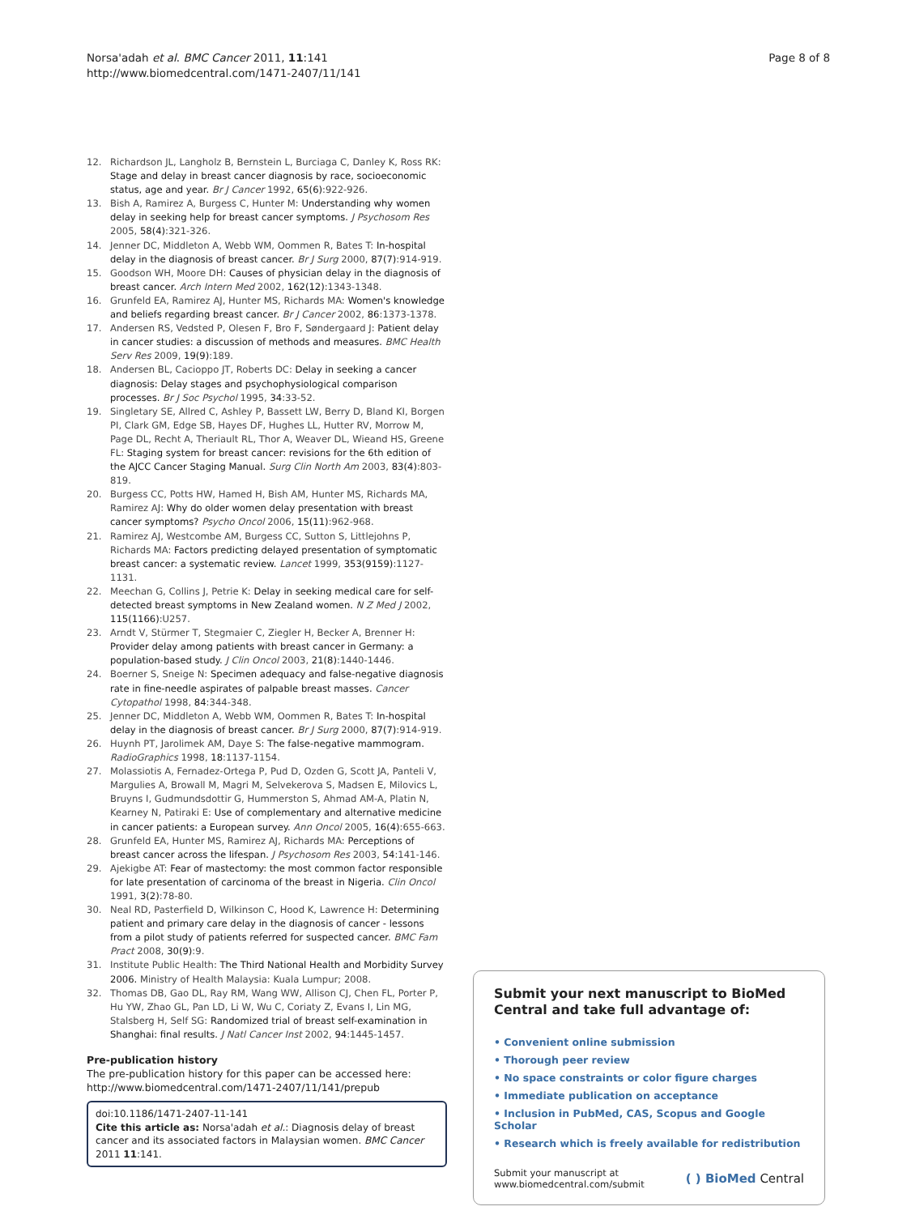Norsa'adah et al. BMC Cancer 2011, 11:141
http://www.biomedcentral.com/1471-2407/11/141
Page 8 of 8
12. Richardson JL, Langholz B, Bernstein L, Burciaga C, Danley K, Ross RK: Stage and delay in breast cancer diagnosis by race, socioeconomic status, age and year. Br J Cancer 1992, 65(6):922-926.
13. Bish A, Ramirez A, Burgess C, Hunter M: Understanding why women delay in seeking help for breast cancer symptoms. J Psychosom Res 2005, 58(4):321-326.
14. Jenner DC, Middleton A, Webb WM, Oommen R, Bates T: In-hospital delay in the diagnosis of breast cancer. Br J Surg 2000, 87(7):914-919.
15. Goodson WH, Moore DH: Causes of physician delay in the diagnosis of breast cancer. Arch Intern Med 2002, 162(12):1343-1348.
16. Grunfeld EA, Ramirez AJ, Hunter MS, Richards MA: Women's knowledge and beliefs regarding breast cancer. Br J Cancer 2002, 86:1373-1378.
17. Andersen RS, Vedsted P, Olesen F, Bro F, Søndergaard J: Patient delay in cancer studies: a discussion of methods and measures. BMC Health Serv Res 2009, 19(9):189.
18. Andersen BL, Cacioppo JT, Roberts DC: Delay in seeking a cancer diagnosis: Delay stages and psychophysiological comparison processes. Br J Soc Psychol 1995, 34:33-52.
19. Singletary SE, Allred C, Ashley P, Bassett LW, Berry D, Bland KI, Borgen PI, Clark GM, Edge SB, Hayes DF, Hughes LL, Hutter RV, Morrow M, Page DL, Recht A, Theriault RL, Thor A, Weaver DL, Wieand HS, Greene FL: Staging system for breast cancer: revisions for the 6th edition of the AJCC Cancer Staging Manual. Surg Clin North Am 2003, 83(4):803-819.
20. Burgess CC, Potts HW, Hamed H, Bish AM, Hunter MS, Richards MA, Ramirez AJ: Why do older women delay presentation with breast cancer symptoms? Psycho Oncol 2006, 15(11):962-968.
21. Ramirez AJ, Westcombe AM, Burgess CC, Sutton S, Littlejohns P, Richards MA: Factors predicting delayed presentation of symptomatic breast cancer: a systematic review. Lancet 1999, 353(9159):1127-1131.
22. Meechan G, Collins J, Petrie K: Delay in seeking medical care for self-detected breast symptoms in New Zealand women. N Z Med J 2002, 115(1166):U257.
23. Arndt V, Stürmer T, Stegmaier C, Ziegler H, Becker A, Brenner H: Provider delay among patients with breast cancer in Germany: a population-based study. J Clin Oncol 2003, 21(8):1440-1446.
24. Boerner S, Sneige N: Specimen adequacy and false-negative diagnosis rate in fine-needle aspirates of palpable breast masses. Cancer Cytopathol 1998, 84:344-348.
25. Jenner DC, Middleton A, Webb WM, Oommen R, Bates T: In-hospital delay in the diagnosis of breast cancer. Br J Surg 2000, 87(7):914-919.
26. Huynh PT, Jarolimek AM, Daye S: The false-negative mammogram. RadioGraphics 1998, 18:1137-1154.
27. Molassiotis A, Fernadez-Ortega P, Pud D, Ozden G, Scott JA, Panteli V, Margulies A, Browall M, Magri M, Selvekerova S, Madsen E, Milovics L, Bruyns I, Gudmundsdottir G, Hummerston S, Ahmad AM-A, Platin N, Kearney N, Patiraki E: Use of complementary and alternative medicine in cancer patients: a European survey. Ann Oncol 2005, 16(4):655-663.
28. Grunfeld EA, Hunter MS, Ramirez AJ, Richards MA: Perceptions of breast cancer across the lifespan. J Psychosom Res 2003, 54:141-146.
29. Ajekigbe AT: Fear of mastectomy: the most common factor responsible for late presentation of carcinoma of the breast in Nigeria. Clin Oncol 1991, 3(2):78-80.
30. Neal RD, Pasterfield D, Wilkinson C, Hood K, Lawrence H: Determining patient and primary care delay in the diagnosis of cancer - lessons from a pilot study of patients referred for suspected cancer. BMC Fam Pract 2008, 30(9):9.
31. Institute Public Health: The Third National Health and Morbidity Survey 2006. Ministry of Health Malaysia: Kuala Lumpur; 2008.
32. Thomas DB, Gao DL, Ray RM, Wang WW, Allison CJ, Chen FL, Porter P, Hu YW, Zhao GL, Pan LD, Li W, Wu C, Coriaty Z, Evans I, Lin MG, Stalsberg H, Self SG: Randomized trial of breast self-examination in Shanghai: final results. J Natl Cancer Inst 2002, 94:1445-1457.
Pre-publication history
The pre-publication history for this paper can be accessed here:
http://www.biomedcentral.com/1471-2407/11/141/prepub
doi:10.1186/1471-2407-11-141
Cite this article as: Norsa'adah et al.: Diagnosis delay of breast cancer and its associated factors in Malaysian women. BMC Cancer 2011 11:141.
Submit your next manuscript to BioMed Central and take full advantage of:
• Convenient online submission
• Thorough peer review
• No space constraints or color figure charges
• Immediate publication on acceptance
• Inclusion in PubMed, CAS, Scopus and Google Scholar
• Research which is freely available for redistribution
Submit your manuscript at
www.biomedcentral.com/submit
( ) BioMed Central